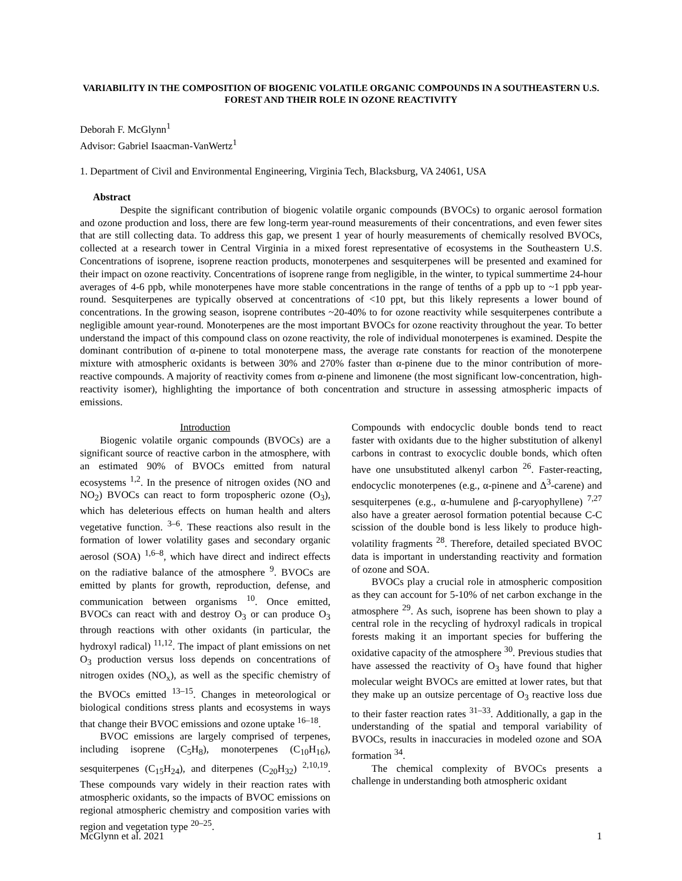VARIABILITY IN THE COMPOSITION OF BIOGENIC VOLATILE ORGANIC COMPOUNDS IN A SOUTHEASTERN U.S. FOREST AND THEIR ROLE IN OZONE REACTIVITY
Deborah F. McGlynn<sup>1</sup>
Advisor: Gabriel Isaacman-VanWertz<sup>1</sup>
1. Department of Civil and Environmental Engineering, Virginia Tech, Blacksburg, VA 24061, USA
Abstract
Despite the significant contribution of biogenic volatile organic compounds (BVOCs) to organic aerosol formation and ozone production and loss, there are few long-term year-round measurements of their concentrations, and even fewer sites that are still collecting data. To address this gap, we present 1 year of hourly measurements of chemically resolved BVOCs, collected at a research tower in Central Virginia in a mixed forest representative of ecosystems in the Southeastern U.S. Concentrations of isoprene, isoprene reaction products, monoterpenes and sesquiterpenes will be presented and examined for their impact on ozone reactivity. Concentrations of isoprene range from negligible, in the winter, to typical summertime 24-hour averages of 4-6 ppb, while monoterpenes have more stable concentrations in the range of tenths of a ppb up to ~1 ppb year-round. Sesquiterpenes are typically observed at concentrations of <10 ppt, but this likely represents a lower bound of concentrations. In the growing season, isoprene contributes ~20-40% to for ozone reactivity while sesquiterpenes contribute a negligible amount year-round. Monoterpenes are the most important BVOCs for ozone reactivity throughout the year. To better understand the impact of this compound class on ozone reactivity, the role of individual monoterpenes is examined. Despite the dominant contribution of α-pinene to total monoterpene mass, the average rate constants for reaction of the monoterpene mixture with atmospheric oxidants is between 30% and 270% faster than α-pinene due to the minor contribution of more-reactive compounds. A majority of reactivity comes from α-pinene and limonene (the most significant low-concentration, high-reactivity isomer), highlighting the importance of both concentration and structure in assessing atmospheric impacts of emissions.
Introduction
Biogenic volatile organic compounds (BVOCs) are a significant source of reactive carbon in the atmosphere, with an estimated 90% of BVOCs emitted from natural ecosystems <sup>1,2</sup>. In the presence of nitrogen oxides (NO and NO<sub>2</sub>) BVOCs can react to form tropospheric ozone (O<sub>3</sub>), which has deleterious effects on human health and alters vegetative function. <sup>3–6</sup>. These reactions also result in the formation of lower volatility gases and secondary organic aerosol (SOA) <sup>1,6–8</sup>, which have direct and indirect effects on the radiative balance of the atmosphere <sup>9</sup>. BVOCs are emitted by plants for growth, reproduction, defense, and communication between organisms <sup>10</sup>. Once emitted, BVOCs can react with and destroy O<sub>3</sub> or can produce O<sub>3</sub> through reactions with other oxidants (in particular, the hydroxyl radical) <sup>11,12</sup>. The impact of plant emissions on net O<sub>3</sub> production versus loss depends on concentrations of nitrogen oxides (NO<sub>x</sub>), as well as the specific chemistry of the BVOCs emitted <sup>13–15</sup>. Changes in meteorological or biological conditions stress plants and ecosystems in ways that change their BVOC emissions and ozone uptake <sup>16–18</sup>.
BVOC emissions are largely comprised of terpenes, including isoprene (C<sub>5</sub>H<sub>8</sub>), monoterpenes (C<sub>10</sub>H<sub>16</sub>), sesquiterpenes (C<sub>15</sub>H<sub>24</sub>), and diterpenes (C<sub>20</sub>H<sub>32</sub>) <sup>2,10,19</sup>. These compounds vary widely in their reaction rates with atmospheric oxidants, so the impacts of BVOC emissions on regional atmospheric chemistry and composition varies with region and vegetation type <sup>20–25</sup>.
Compounds with endocyclic double bonds tend to react faster with oxidants due to the higher substitution of alkenyl carbons in contrast to exocyclic double bonds, which often have one unsubstituted alkenyl carbon <sup>26</sup>. Faster-reacting, endocyclic monoterpenes (e.g., α-pinene and Δ<sup>3</sup>-carene) and sesquiterpenes (e.g., α-humulene and β-caryophyllene) <sup>7,27</sup> also have a greater aerosol formation potential because C-C scission of the double bond is less likely to produce high-volatility fragments <sup>28</sup>. Therefore, detailed speciated BVOC data is important in understanding reactivity and formation of ozone and SOA.
BVOCs play a crucial role in atmospheric composition as they can account for 5-10% of net carbon exchange in the atmosphere <sup>29</sup>. As such, isoprene has been shown to play a central role in the recycling of hydroxyl radicals in tropical forests making it an important species for buffering the oxidative capacity of the atmosphere <sup>30</sup>. Previous studies that have assessed the reactivity of O<sub>3</sub> have found that higher molecular weight BVOCs are emitted at lower rates, but that they make up an outsize percentage of O<sub>3</sub> reactive loss due to their faster reaction rates <sup>31–33</sup>. Additionally, a gap in the understanding of the spatial and temporal variability of BVOCs, results in inaccuracies in modeled ozone and SOA formation <sup>34</sup>.
The chemical complexity of BVOCs presents a challenge in understanding both atmospheric oxidant
McGlynn et al. 2021 1